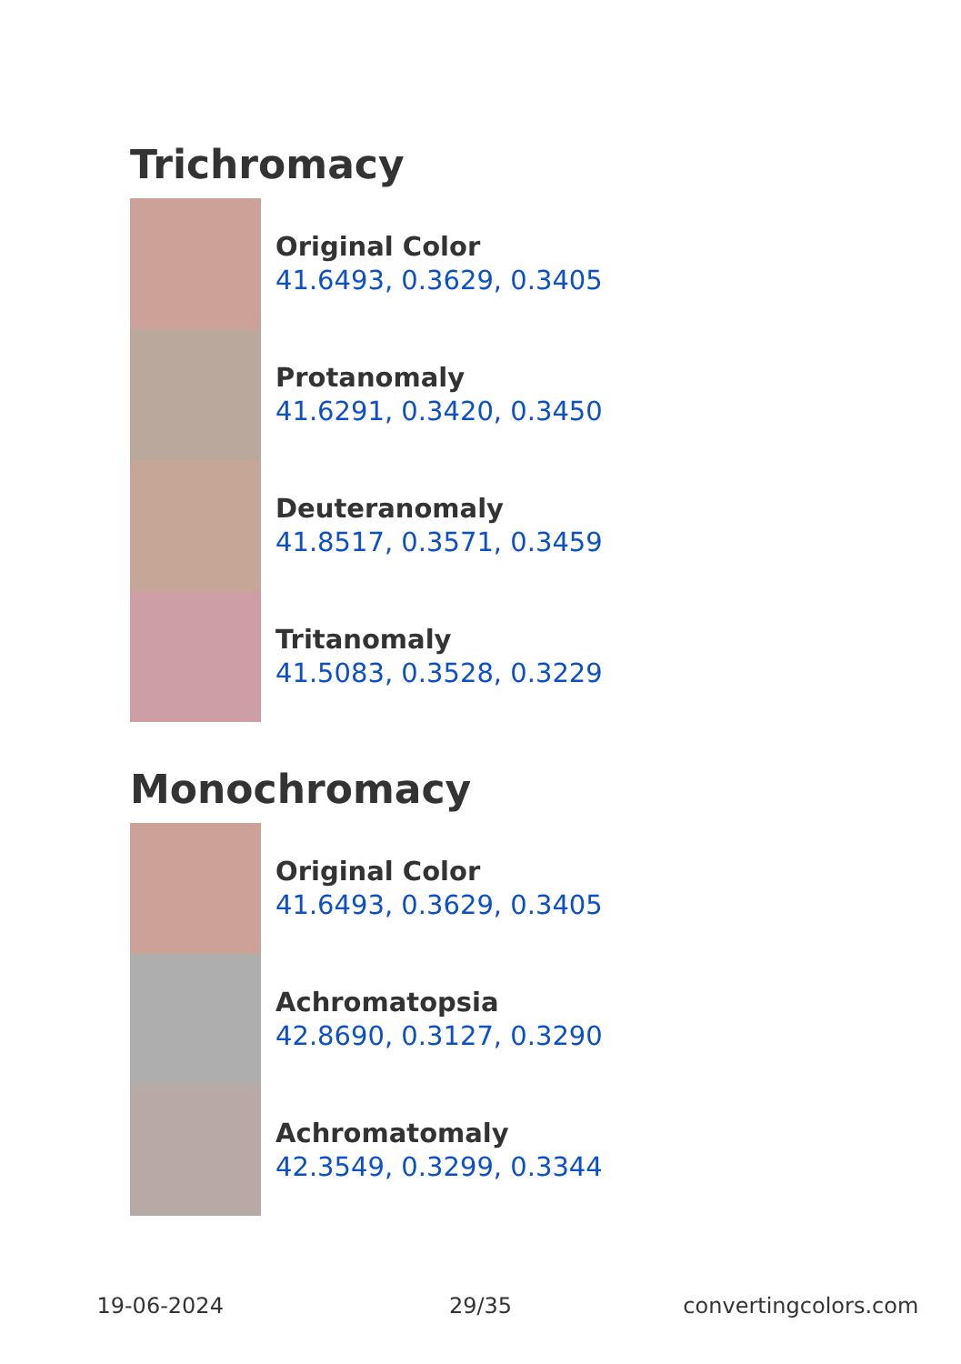Trichromacy
Original Color
41.6493, 0.3629, 0.3405
Protanomaly
41.6291, 0.3420, 0.3450
Deuteranomaly
41.8517, 0.3571, 0.3459
Tritanomaly
41.5083, 0.3528, 0.3229
Monochromacy
Original Color
41.6493, 0.3629, 0.3405
Achromatopsia
42.8690, 0.3127, 0.3290
Achromatomaly
42.3549, 0.3299, 0.3344
19-06-2024 29/35 convertingcolors.com